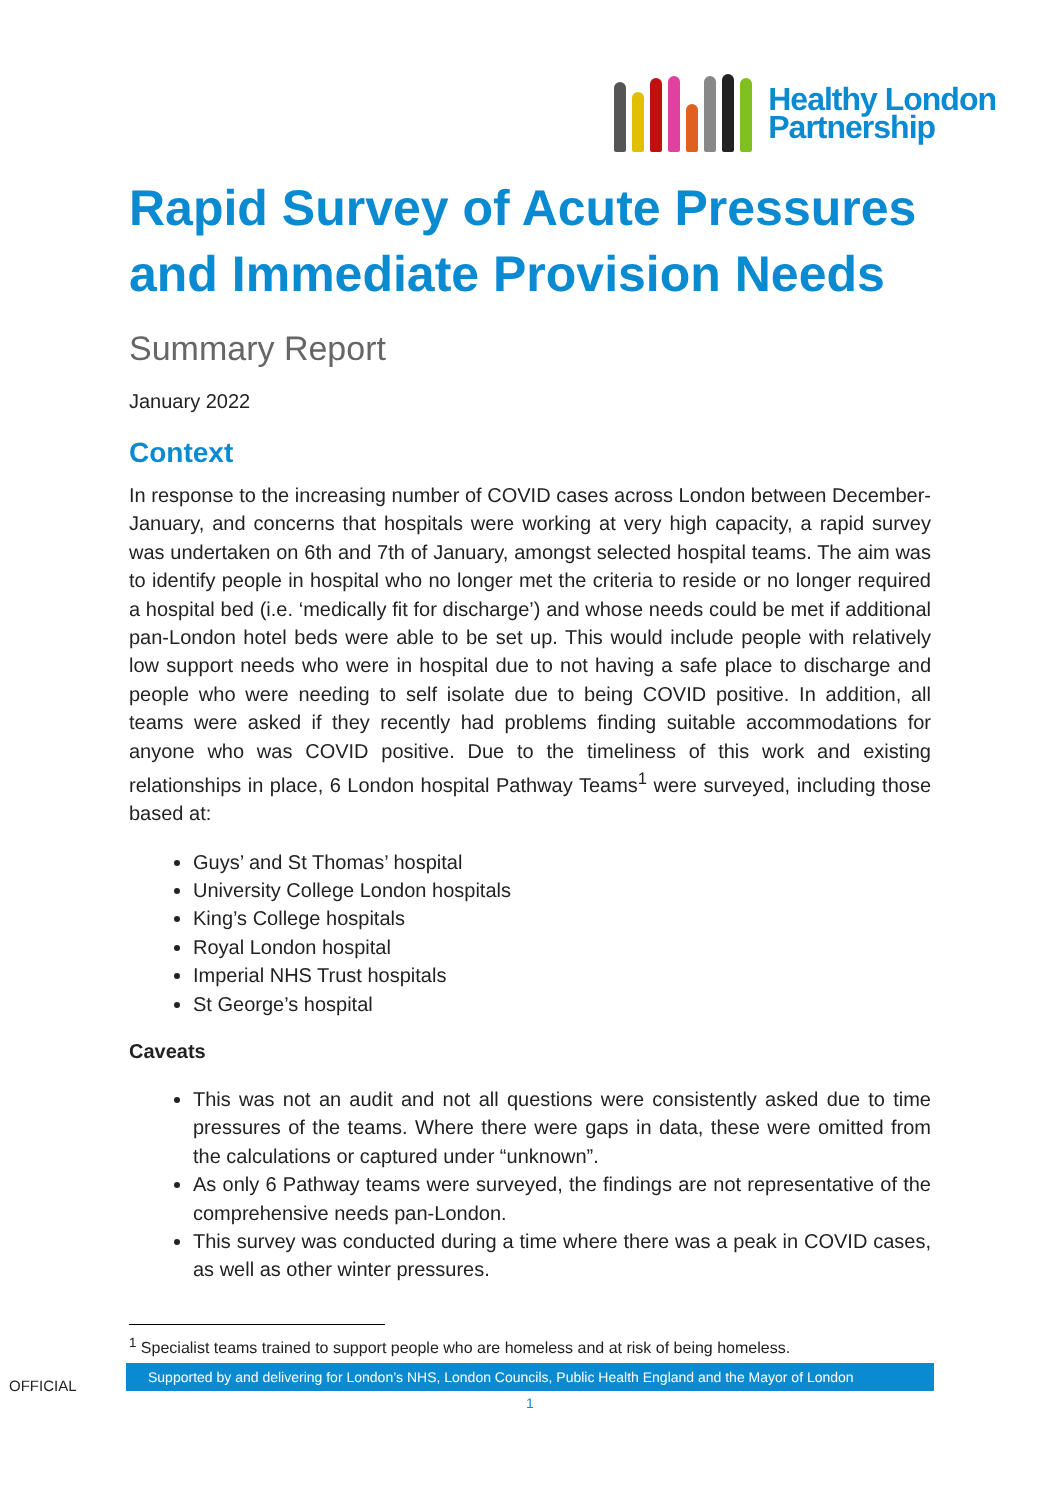Healthy London
Partnership
Rapid Survey of Acute Pressures and Immediate Provision Needs
Summary Report
January 2022
Context
In response to the increasing number of COVID cases across London between December-January, and concerns that hospitals were working at very high capacity, a rapid survey was undertaken on 6th and 7th of January, amongst selected hospital teams. The aim was to identify people in hospital who no longer met the criteria to reside or no longer required a hospital bed (i.e. ‘medically fit for discharge’) and whose needs could be met if additional pan-London hotel beds were able to be set up. This would include people with relatively low support needs who were in hospital due to not having a safe place to discharge and people who were needing to self isolate due to being COVID positive. In addition, all teams were asked if they recently had problems finding suitable accommodations for anyone who was COVID positive. Due to the timeliness of this work and existing relationships in place, 6 London hospital Pathway Teams<sup>1</sup> were surveyed, including those based at:
Guys’ and St Thomas’ hospital
University College London hospitals
King’s College hospitals
Royal London hospital
Imperial NHS Trust hospitals
St George’s hospital
Caveats
This was not an audit and not all questions were consistently asked due to time pressures of the teams. Where there were gaps in data, these were omitted from the calculations or captured under “unknown”.
As only 6 Pathway teams were surveyed, the findings are not representative of the comprehensive needs pan-London.
This survey was conducted during a time where there was a peak in COVID cases, as well as other winter pressures.
<sup>1</sup> Specialist teams trained to support people who are homeless and at risk of being homeless.
OFFICIAL
Supported by and delivering for London’s NHS, London Councils, Public Health England and the Mayor of London
1